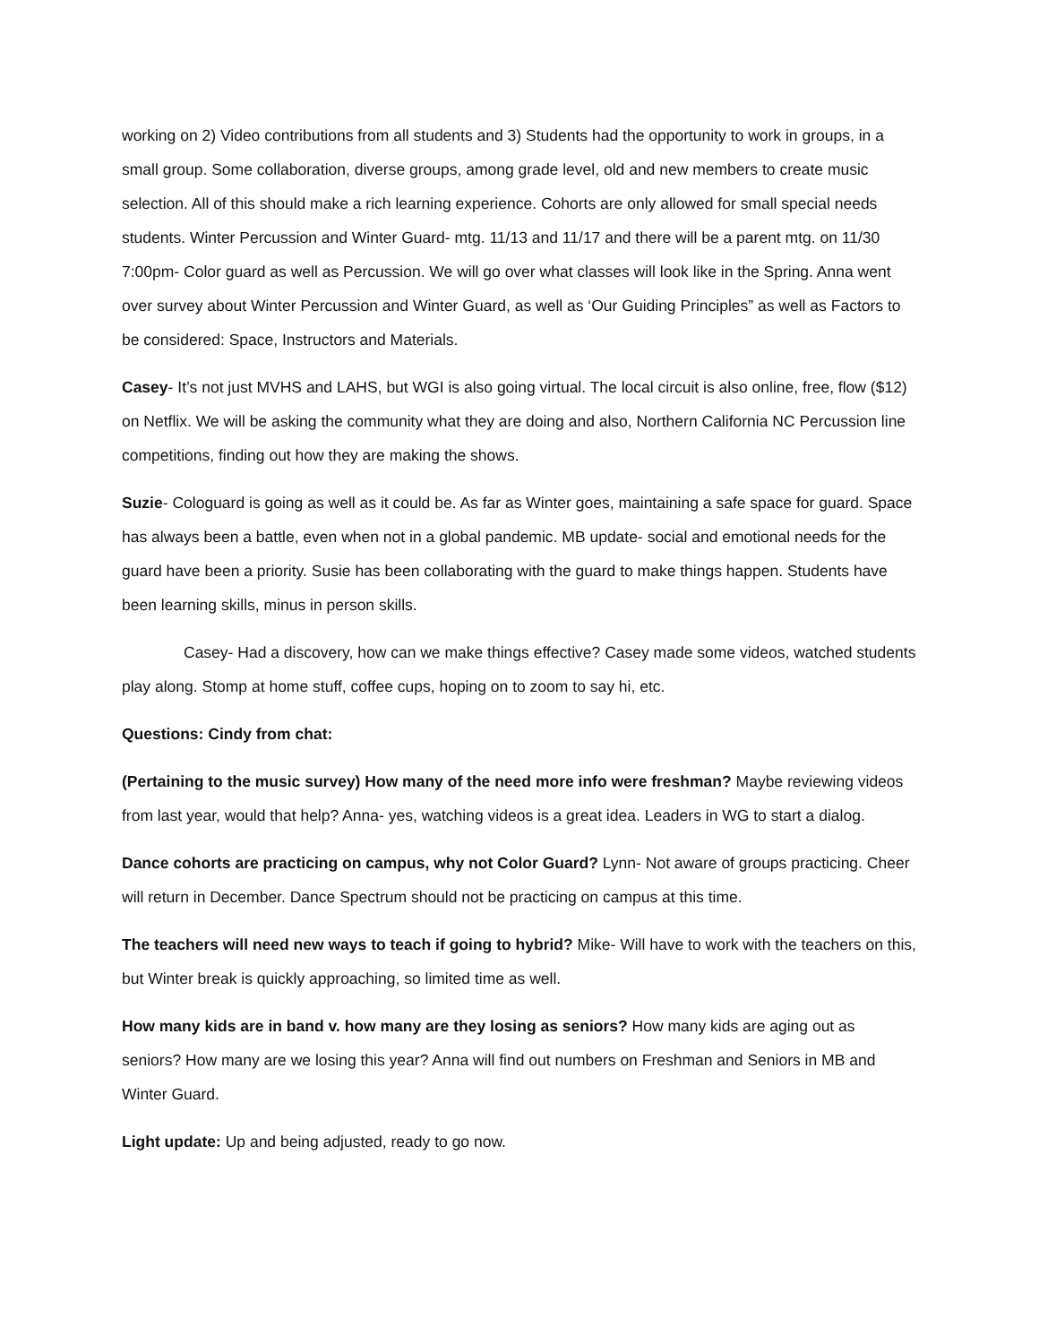working on 2) Video contributions from all students and 3) Students had the opportunity to work in groups, in a small group. Some collaboration, diverse groups, among grade level, old and new members to create music selection. All of this should make a rich learning experience. Cohorts are only allowed for small special needs students. Winter Percussion and Winter Guard- mtg. 11/13 and 11/17 and there will be a parent mtg. on 11/30 7:00pm- Color guard as well as Percussion. We will go over what classes will look like in the Spring. Anna went over survey about Winter Percussion and Winter Guard, as well as ‘Our Guiding Principles” as well as Factors to be considered: Space, Instructors and Materials.
Casey- It’s not just MVHS and LAHS, but WGI is also going virtual. The local circuit is also online, free, flow ($12) on Netflix. We will be asking the community what they are doing and also, Northern California NC Percussion line competitions, finding out how they are making the shows.
Suzie- Cologuard is going as well as it could be. As far as Winter goes, maintaining a safe space for guard. Space has always been a battle, even when not in a global pandemic. MB update- social and emotional needs for the guard have been a priority. Susie has been collaborating with the guard to make things happen. Students have been learning skills, minus in person skills.
Casey- Had a discovery, how can we make things effective? Casey made some videos, watched students play along. Stomp at home stuff, coffee cups, hoping on to zoom to say hi, etc.
Questions: Cindy from chat:
(Pertaining to the music survey) How many of the need more info were freshman? Maybe reviewing videos from last year, would that help? Anna- yes, watching videos is a great idea. Leaders in WG to start a dialog.
Dance cohorts are practicing on campus, why not Color Guard? Lynn- Not aware of groups practicing. Cheer will return in December. Dance Spectrum should not be practicing on campus at this time.
The teachers will need new ways to teach if going to hybrid? Mike- Will have to work with the teachers on this, but Winter break is quickly approaching, so limited time as well.
How many kids are in band v. how many are they losing as seniors? How many kids are aging out as seniors? How many are we losing this year? Anna will find out numbers on Freshman and Seniors in MB and Winter Guard.
Light update: Up and being adjusted, ready to go now.